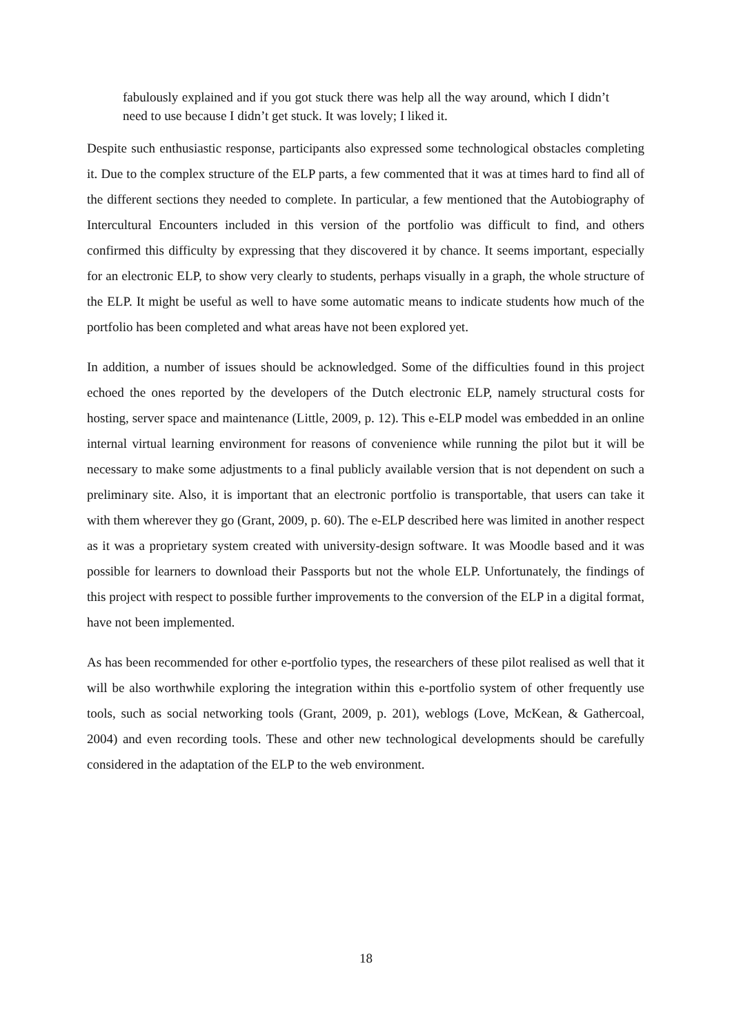fabulously explained and if you got stuck there was help all the way around, which I didn’t need to use because I didn’t get stuck. It was lovely; I liked it.
Despite such enthusiastic response, participants also expressed some technological obstacles completing it. Due to the complex structure of the ELP parts, a few commented that it was at times hard to find all of the different sections they needed to complete. In particular, a few mentioned that the Autobiography of Intercultural Encounters included in this version of the portfolio was difficult to find, and others confirmed this difficulty by expressing that they discovered it by chance. It seems important, especially for an electronic ELP, to show very clearly to students, perhaps visually in a graph, the whole structure of the ELP. It might be useful as well to have some automatic means to indicate students how much of the portfolio has been completed and what areas have not been explored yet.
In addition, a number of issues should be acknowledged. Some of the difficulties found in this project echoed the ones reported by the developers of the Dutch electronic ELP, namely structural costs for hosting, server space and maintenance (Little, 2009, p. 12). This e-ELP model was embedded in an online internal virtual learning environment for reasons of convenience while running the pilot but it will be necessary to make some adjustments to a final publicly available version that is not dependent on such a preliminary site. Also, it is important that an electronic portfolio is transportable, that users can take it with them wherever they go (Grant, 2009, p. 60). The e-ELP described here was limited in another respect as it was a proprietary system created with university-design software. It was Moodle based and it was possible for learners to download their Passports but not the whole ELP. Unfortunately, the findings of this project with respect to possible further improvements to the conversion of the ELP in a digital format, have not been implemented.
As has been recommended for other e-portfolio types, the researchers of these pilot realised as well that it will be also worthwhile exploring the integration within this e-portfolio system of other frequently use tools, such as social networking tools (Grant, 2009, p. 201), weblogs (Love, McKean, & Gathercoal, 2004) and even recording tools. These and other new technological developments should be carefully considered in the adaptation of the ELP to the web environment.
18